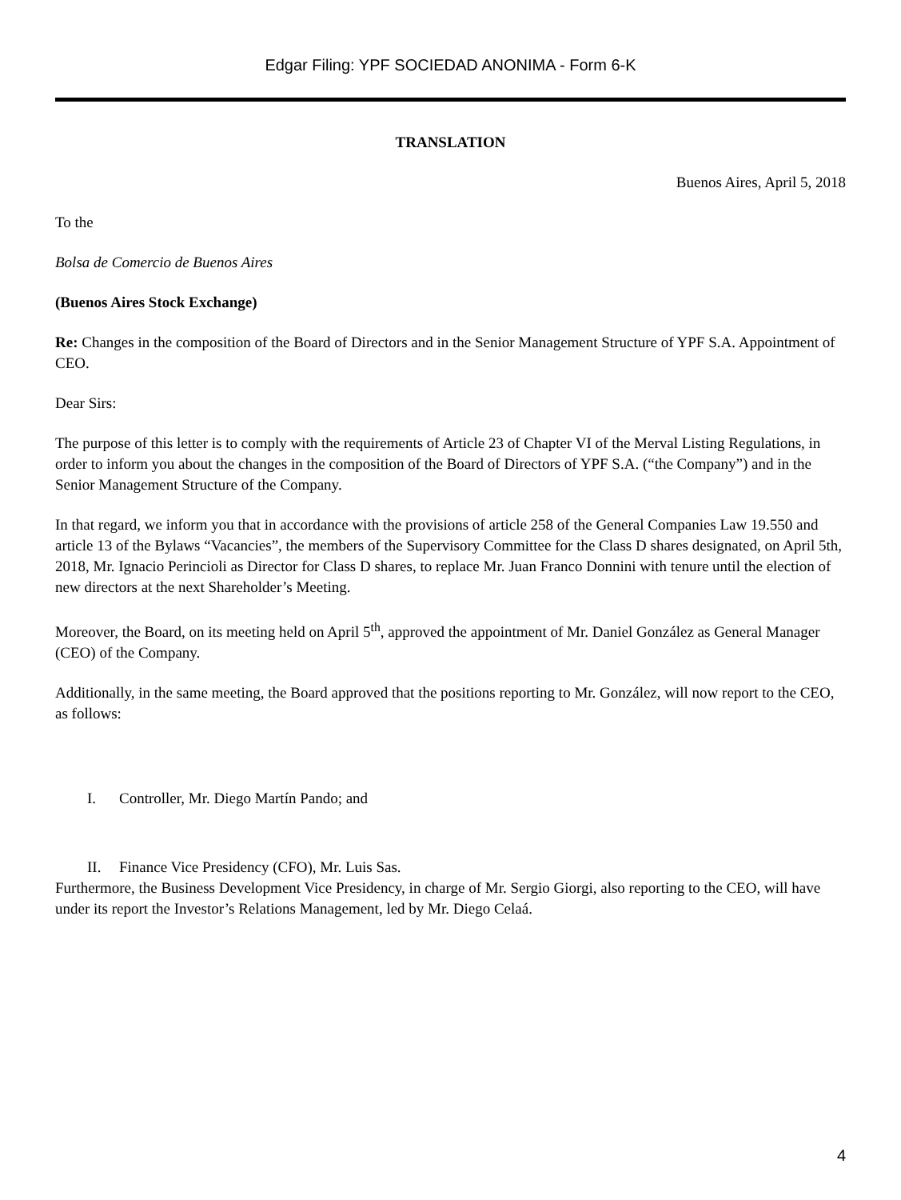Edgar Filing: YPF SOCIEDAD ANONIMA - Form 6-K
TRANSLATION
Buenos Aires, April 5, 2018
To the
Bolsa de Comercio de Buenos Aires
(Buenos Aires Stock Exchange)
Re: Changes in the composition of the Board of Directors and in the Senior Management Structure of YPF S.A. Appointment of CEO.
Dear Sirs:
The purpose of this letter is to comply with the requirements of Article 23 of Chapter VI of the Merval Listing Regulations, in order to inform you about the changes in the composition of the Board of Directors of YPF S.A. (“the Company”) and in the Senior Management Structure of the Company.
In that regard, we inform you that in accordance with the provisions of article 258 of the General Companies Law 19.550 and article 13 of the Bylaws “Vacancies”, the members of the Supervisory Committee for the Class D shares designated, on April 5th, 2018, Mr. Ignacio Perincioli as Director for Class D shares, to replace Mr. Juan Franco Donnini with tenure until the election of new directors at the next Shareholder’s Meeting.
Moreover, the Board, on its meeting held on April 5<sup>th</sup>, approved the appointment of Mr. Daniel González as General Manager (CEO) of the Company.
Additionally, in the same meeting, the Board approved that the positions reporting to Mr. González, will now report to the CEO, as follows:
I. Controller, Mr. Diego Martín Pando; and
II. Finance Vice Presidency (CFO), Mr. Luis Sas.
Furthermore, the Business Development Vice Presidency, in charge of Mr. Sergio Giorgi, also reporting to the CEO, will have under its report the Investor’s Relations Management, led by Mr. Diego Celaá.
4